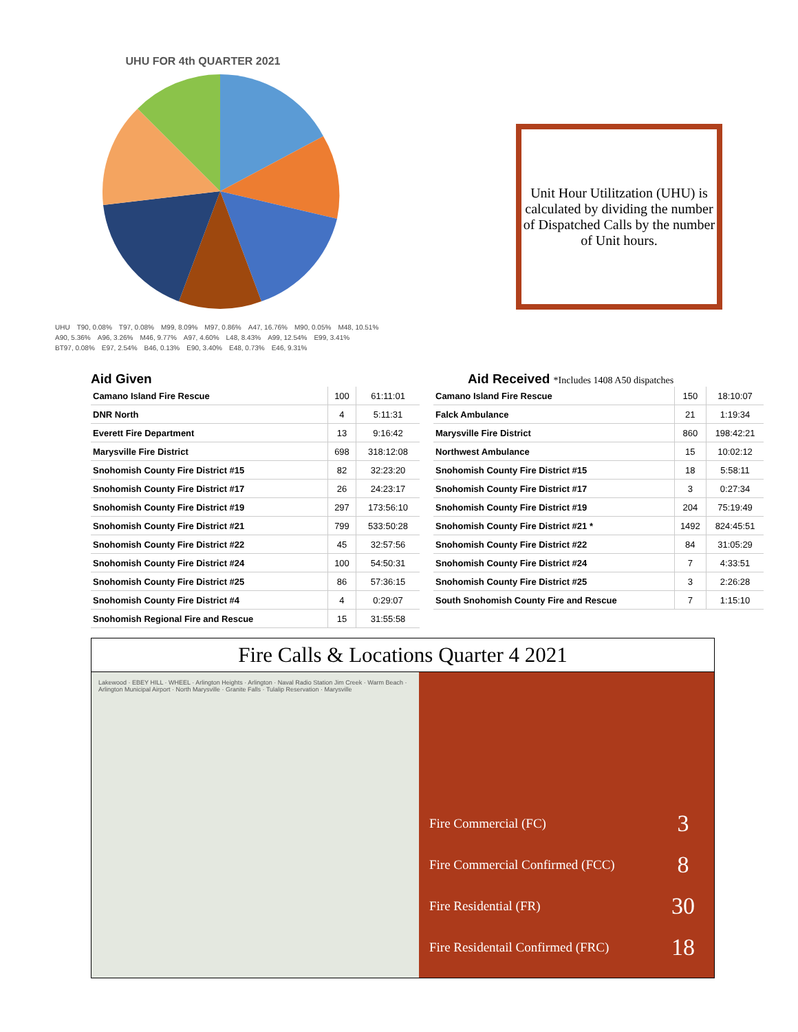UHU FOR 4th QUARTER 2021
UHU T90, 0.08% T97, 0.08% M99, 8.09% M97, 0.86% A47, 16.76% M90, 0.05% M48, 10.51% A90, 5.36% A96, 3.26% M46, 9.77% A97, 4.60% L48, 8.43% A99, 12.54% E99, 3.41% BT97, 0.08% E97, 2.54% B46, 0.13% E90, 3.40% E48, 0.73% E46, 9.31%
Unit Hour Utilitzation (UHU) is calculated by dividing the number of Dispatched Calls by the number of Unit hours.
Aid Given
| Camano Island Fire Rescue | 100 | 61:11:01 |
| DNR North | 4 | 5:11:31 |
| Everett Fire Department | 13 | 9:16:42 |
| Marysville Fire District | 698 | 318:12:08 |
| Snohomish County Fire District #15 | 82 | 32:23:20 |
| Snohomish County Fire District #17 | 26 | 24:23:17 |
| Snohomish County Fire District #19 | 297 | 173:56:10 |
| Snohomish County Fire District #21 | 799 | 533:50:28 |
| Snohomish County Fire District #22 | 45 | 32:57:56 |
| Snohomish County Fire District #24 | 100 | 54:50:31 |
| Snohomish County Fire District #25 | 86 | 57:36:15 |
| Snohomish County Fire District #4 | 4 | 0:29:07 |
| Snohomish Regional Fire and Rescue | 15 | 31:55:58 |
Aid Received *Includes 1408 A50 dispatches
| Camano Island Fire Rescue | 150 | 18:10:07 |
| Falck Ambulance | 21 | 1:19:34 |
| Marysville Fire District | 860 | 198:42:21 |
| Northwest Ambulance | 15 | 10:02:12 |
| Snohomish County Fire District #15 | 18 | 5:58:11 |
| Snohomish County Fire District #17 | 3 | 0:27:34 |
| Snohomish County Fire District #19 | 204 | 75:19:49 |
| Snohomish County Fire District #21 * | 1492 | 824:45:51 |
| Snohomish County Fire District #22 | 84 | 31:05:29 |
| Snohomish County Fire District #24 | 7 | 4:33:51 |
| Snohomish County Fire District #25 | 3 | 2:26:28 |
| South Snohomish County Fire and Rescue | 7 | 1:15:10 |
Fire Calls & Locations Quarter 4 2021
Lakewood · EBEY HILL · WHEEL · Arlington Heights · Arlington · Naval Radio Station Jim Creek · Warm Beach · Arlington Municipal Airport · North Marysville · Granite Falls · Tulalip Reservation · Marysville
Fire Commercial (FC) 3
Fire Commercial Confirmed (FCC) 8
Fire Residential (FR) 30
Fire Residentail Confirmed (FRC) 18